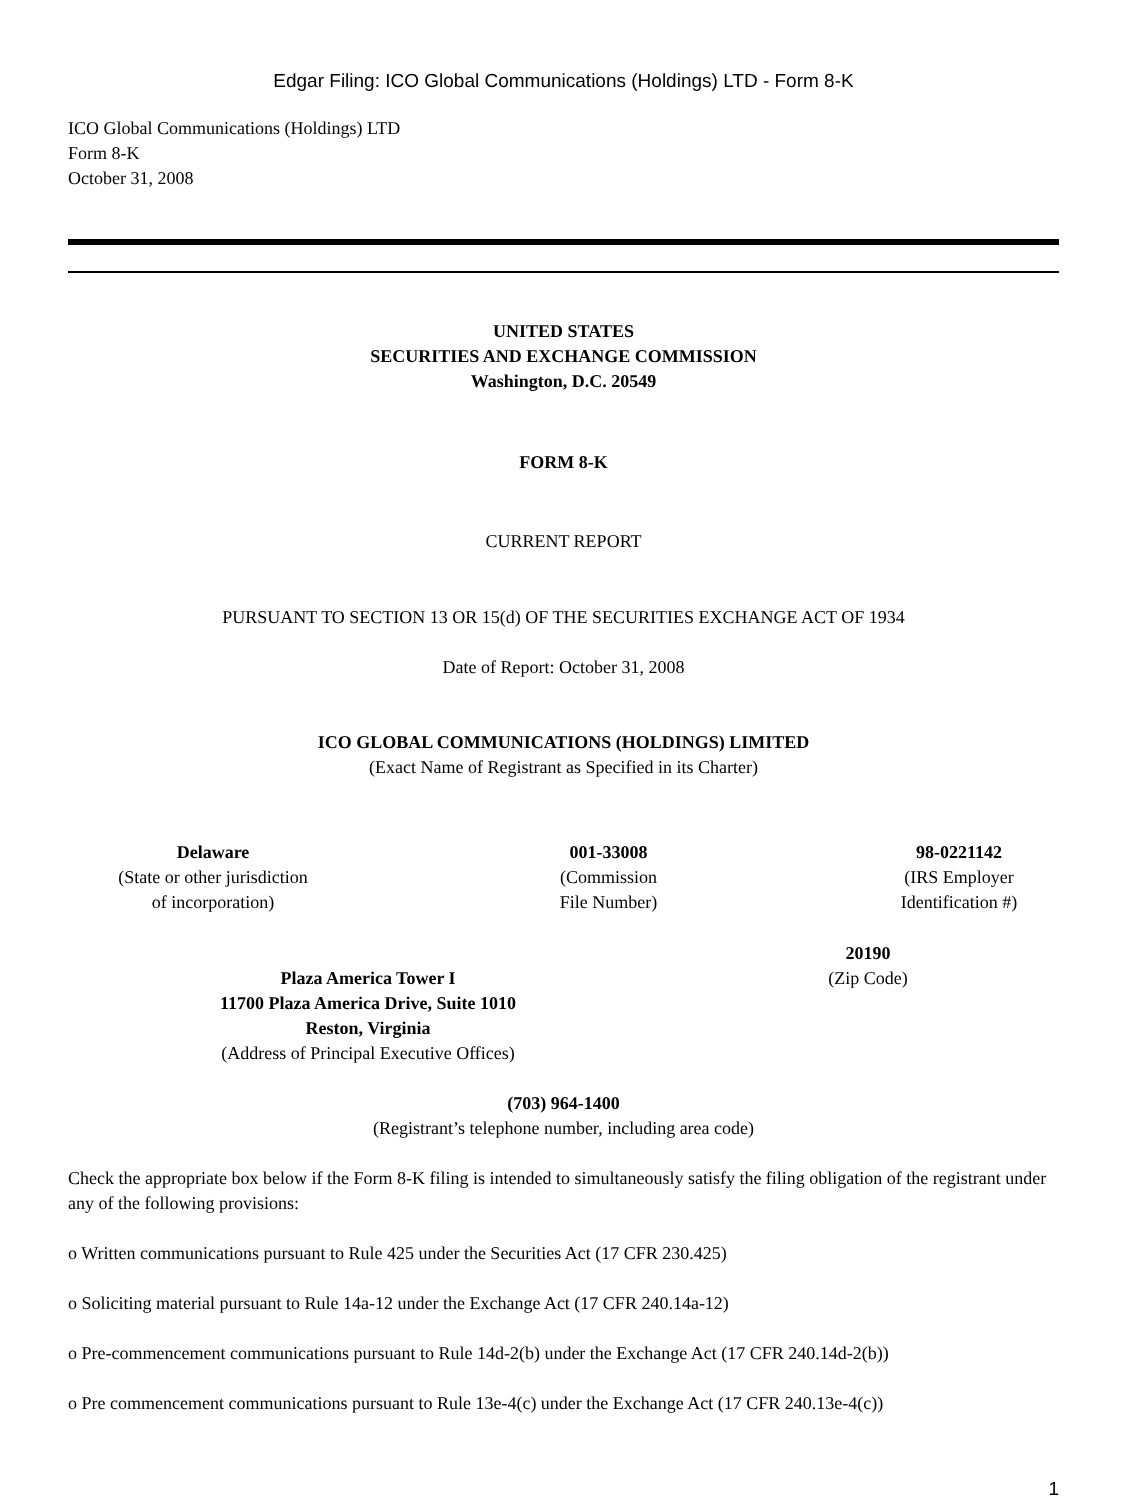Edgar Filing: ICO Global Communications (Holdings) LTD - Form 8-K
ICO Global Communications (Holdings) LTD
Form 8-K
October 31, 2008
UNITED STATES
SECURITIES AND EXCHANGE COMMISSION
Washington, D.C. 20549
FORM 8-K
CURRENT REPORT
PURSUANT TO SECTION 13 OR 15(d) OF THE SECURITIES EXCHANGE ACT OF 1934
Date of Report: October 31, 2008
ICO GLOBAL COMMUNICATIONS (HOLDINGS) LIMITED
(Exact Name of Registrant as Specified in its Charter)
Delaware
(State or other jurisdiction
of incorporation)
001-33008
(Commission
File Number)
98-0221142
(IRS Employer
Identification #)
Plaza America Tower I
11700 Plaza America Drive, Suite 1010
Reston, Virginia
(Address of Principal Executive Offices)
20190
(Zip Code)
(703) 964-1400
(Registrant’s telephone number, including area code)
Check the appropriate box below if the Form 8-K filing is intended to simultaneously satisfy the filing obligation of the registrant under any of the following provisions:
o Written communications pursuant to Rule 425 under the Securities Act (17 CFR 230.425)
o Soliciting material pursuant to Rule 14a-12 under the Exchange Act (17 CFR 240.14a-12)
o Pre-commencement communications pursuant to Rule 14d-2(b) under the Exchange Act (17 CFR 240.14d-2(b))
o Pre commencement communications pursuant to Rule 13e-4(c) under the Exchange Act (17 CFR 240.13e-4(c))
1